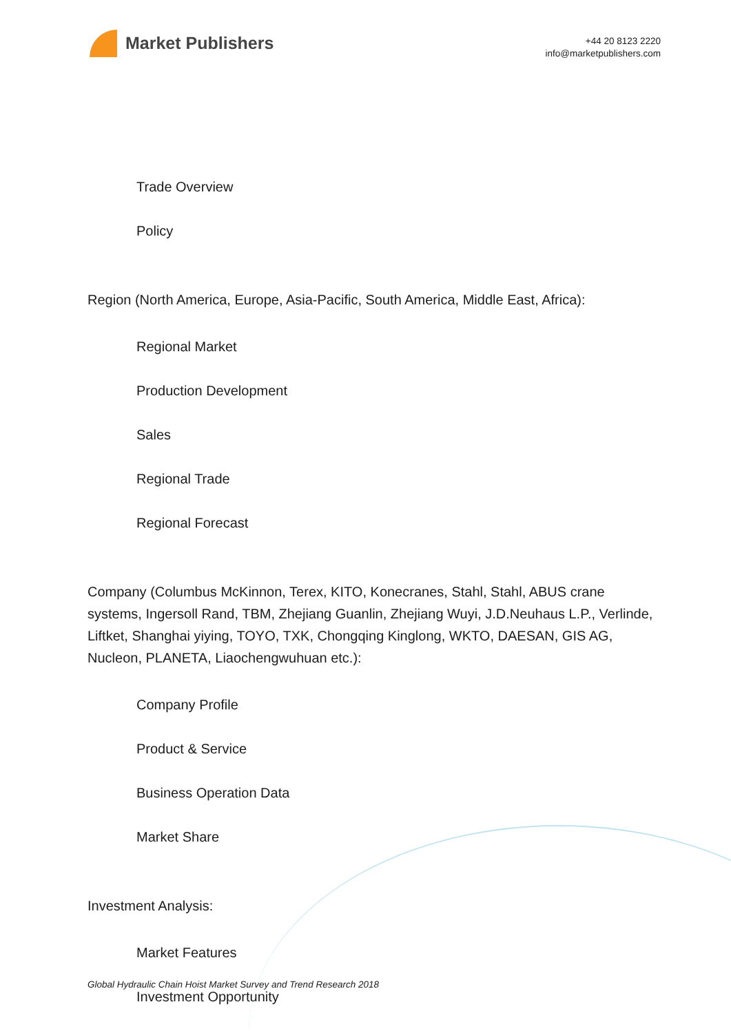Market Publishers
+44 20 8123 2220
info@marketpublishers.com
Trade Overview
Policy
Region (North America, Europe, Asia-Pacific, South America, Middle East, Africa):
Regional Market
Production Development
Sales
Regional Trade
Regional Forecast
Company (Columbus McKinnon, Terex, KITO, Konecranes, Stahl, Stahl, ABUS crane systems, Ingersoll Rand, TBM, Zhejiang Guanlin, Zhejiang Wuyi, J.D.Neuhaus L.P., Verlinde, Liftket, Shanghai yiying, TOYO, TXK, Chongqing Kinglong, WKTO, DAESAN, GIS AG, Nucleon, PLANETA, Liaochengwuhuan etc.):
Company Profile
Product & Service
Business Operation Data
Market Share
Investment Analysis:
Market Features
Investment Opportunity
Global Hydraulic Chain Hoist Market Survey and Trend Research 2018